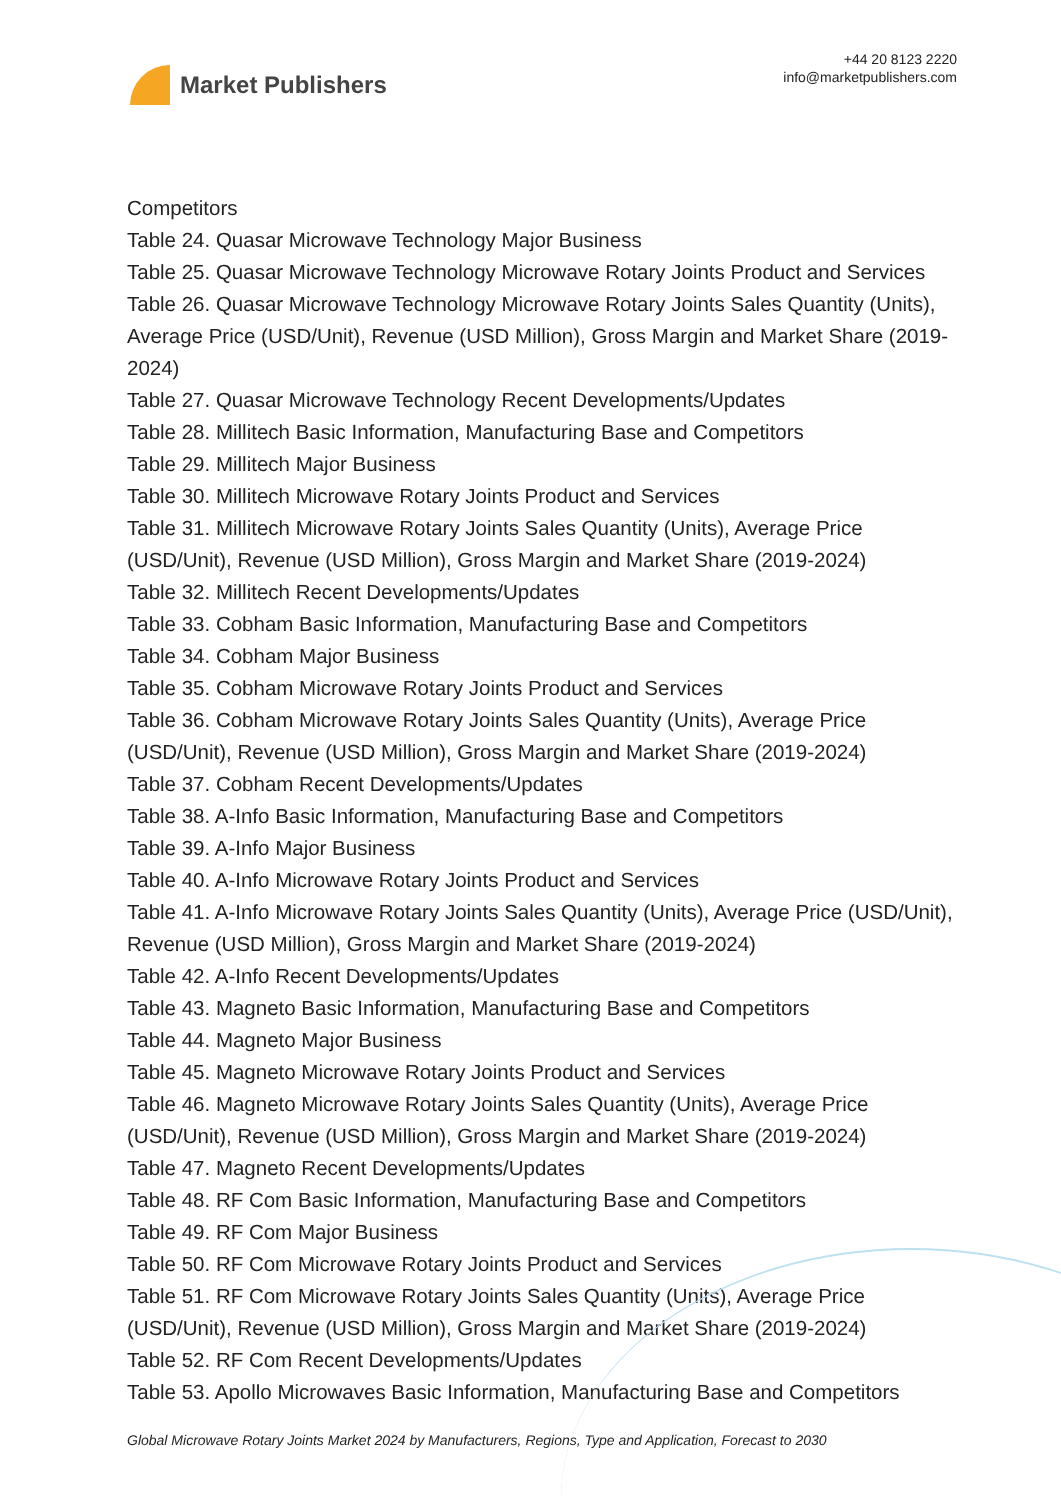Market Publishers
+44 20 8123 2220
info@marketpublishers.com
Competitors
Table 24. Quasar Microwave Technology Major Business
Table 25. Quasar Microwave Technology Microwave Rotary Joints Product and Services
Table 26. Quasar Microwave Technology Microwave Rotary Joints Sales Quantity (Units), Average Price (USD/Unit), Revenue (USD Million), Gross Margin and Market Share (2019-2024)
Table 27. Quasar Microwave Technology Recent Developments/Updates
Table 28. Millitech Basic Information, Manufacturing Base and Competitors
Table 29. Millitech Major Business
Table 30. Millitech Microwave Rotary Joints Product and Services
Table 31. Millitech Microwave Rotary Joints Sales Quantity (Units), Average Price (USD/Unit), Revenue (USD Million), Gross Margin and Market Share (2019-2024)
Table 32. Millitech Recent Developments/Updates
Table 33. Cobham Basic Information, Manufacturing Base and Competitors
Table 34. Cobham Major Business
Table 35. Cobham Microwave Rotary Joints Product and Services
Table 36. Cobham Microwave Rotary Joints Sales Quantity (Units), Average Price (USD/Unit), Revenue (USD Million), Gross Margin and Market Share (2019-2024)
Table 37. Cobham Recent Developments/Updates
Table 38. A-Info Basic Information, Manufacturing Base and Competitors
Table 39. A-Info Major Business
Table 40. A-Info Microwave Rotary Joints Product and Services
Table 41. A-Info Microwave Rotary Joints Sales Quantity (Units), Average Price (USD/Unit), Revenue (USD Million), Gross Margin and Market Share (2019-2024)
Table 42. A-Info Recent Developments/Updates
Table 43. Magneto Basic Information, Manufacturing Base and Competitors
Table 44. Magneto Major Business
Table 45. Magneto Microwave Rotary Joints Product and Services
Table 46. Magneto Microwave Rotary Joints Sales Quantity (Units), Average Price (USD/Unit), Revenue (USD Million), Gross Margin and Market Share (2019-2024)
Table 47. Magneto Recent Developments/Updates
Table 48. RF Com Basic Information, Manufacturing Base and Competitors
Table 49. RF Com Major Business
Table 50. RF Com Microwave Rotary Joints Product and Services
Table 51. RF Com Microwave Rotary Joints Sales Quantity (Units), Average Price (USD/Unit), Revenue (USD Million), Gross Margin and Market Share (2019-2024)
Table 52. RF Com Recent Developments/Updates
Table 53. Apollo Microwaves Basic Information, Manufacturing Base and Competitors
Global Microwave Rotary Joints Market 2024 by Manufacturers, Regions, Type and Application, Forecast to 2030